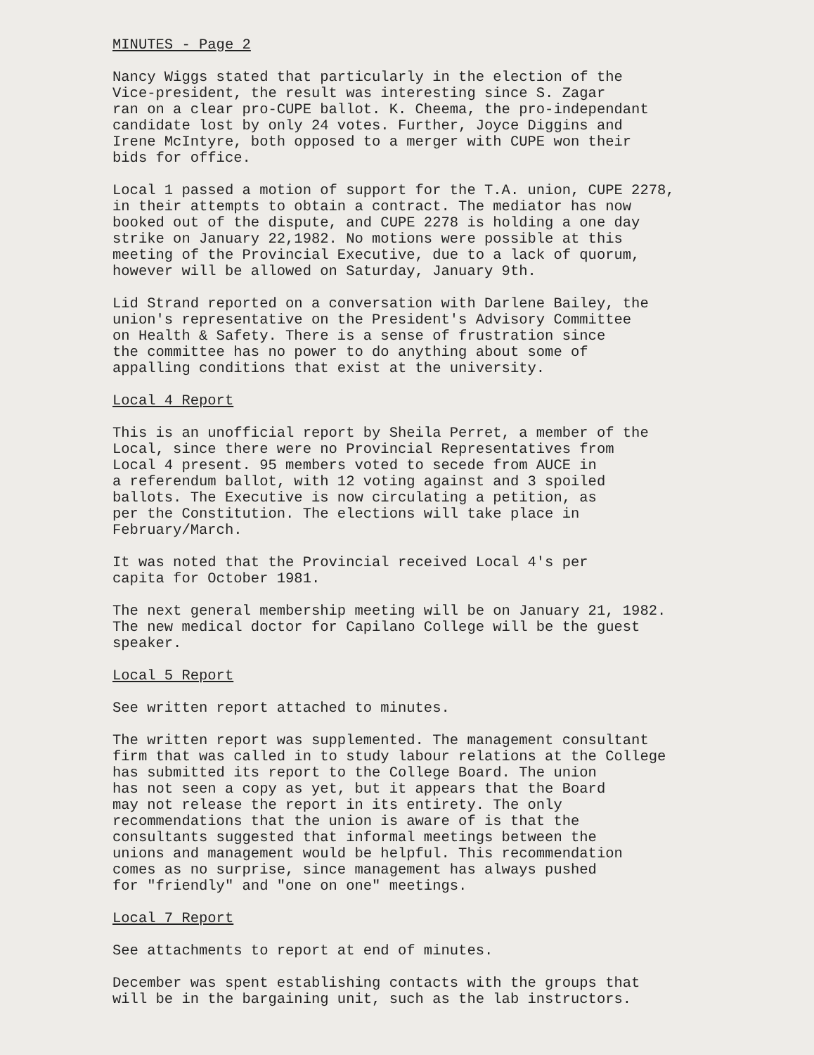MINUTES - Page 2
Nancy Wiggs stated that particularly in the election of the Vice-president, the result was interesting since S. Zagar ran on a clear pro-CUPE ballot. K. Cheema, the pro-independant candidate lost by only 24 votes. Further, Joyce Diggins and Irene McIntyre, both opposed to a merger with CUPE won their bids for office.
Local 1 passed a motion of support for the T.A. union, CUPE 2278, in their attempts to obtain a contract. The mediator has now booked out of the dispute, and CUPE 2278 is holding a one day strike on January 22,1982. No motions were possible at this meeting of the Provincial Executive, due to a lack of quorum, however will be allowed on Saturday, January 9th.
Lid Strand reported on a conversation with Darlene Bailey, the union's representative on the President's Advisory Committee on Health & Safety. There is a sense of frustration since the committee has no power to do anything about some of appalling conditions that exist at the university.
Local 4 Report
This is an unofficial report by Sheila Perret, a member of the Local, since there were no Provincial Representatives from Local 4 present. 95 members voted to secede from AUCE in a referendum ballot, with 12 voting against and 3 spoiled ballots. The Executive is now circulating a petition, as per the Constitution. The elections will take place in February/March.
It was noted that the Provincial received Local 4's per capita for October 1981.
The next general membership meeting will be on January 21, 1982. The new medical doctor for Capilano College will be the guest speaker.
Local 5 Report
See written report attached to minutes.
The written report was supplemented. The management consultant firm that was called in to study labour relations at the College has submitted its report to the College Board. The union has not seen a copy as yet, but it appears that the Board may not release the report in its entirety. The only recommendations that the union is aware of is that the consultants suggested that informal meetings between the unions and management would be helpful. This recommendation comes as no surprise, since management has always pushed for "friendly" and "one on one" meetings.
Local 7 Report
See attachments to report at end of minutes.
December was spent establishing contacts with the groups that will be in the bargaining unit, such as the lab instructors.